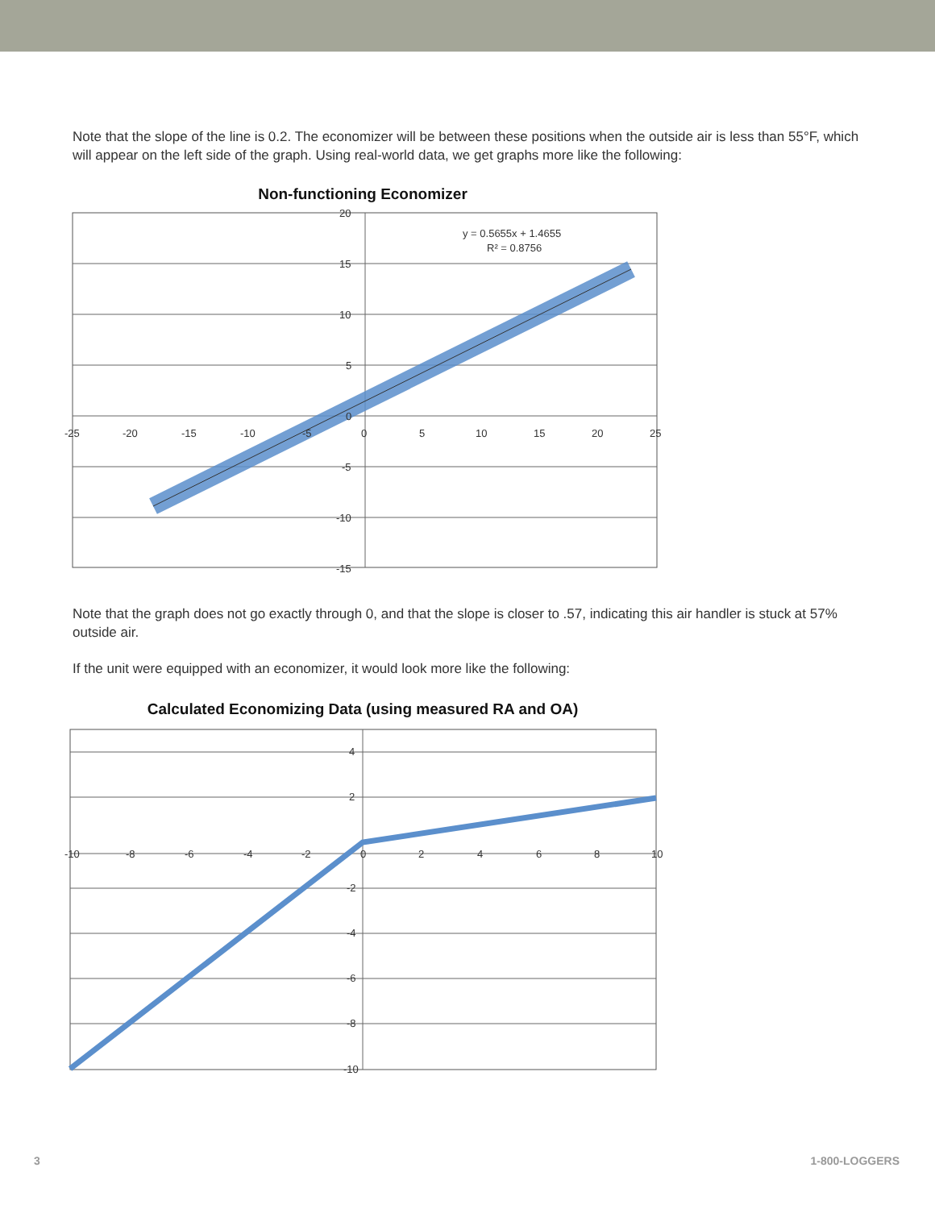Note that the slope of the line is 0.2. The economizer will be between these positions when the outside air is less than 55°F, which will appear on the left side of the graph. Using real-world data, we get graphs more like the following:
Non-functioning Economizer
y = 0.5655x + 1.4655
R² = 0.8756
-25
-20
-15
-10
-5
0
5
10
15
20
25
20
15
10
5
0
-5
-10
-15
Note that the graph does not go exactly through 0, and that the slope is closer to .57, indicating this air handler is stuck at 57% outside air.
If the unit were equipped with an economizer, it would look more like the following:
Calculated Economizing Data (using measured RA and OA)
-10
-8
-6
-4
-2
0
2
4
6
8
10
4
2
-2
-4
-6
-8
-10
3 1-800-LOGGERS